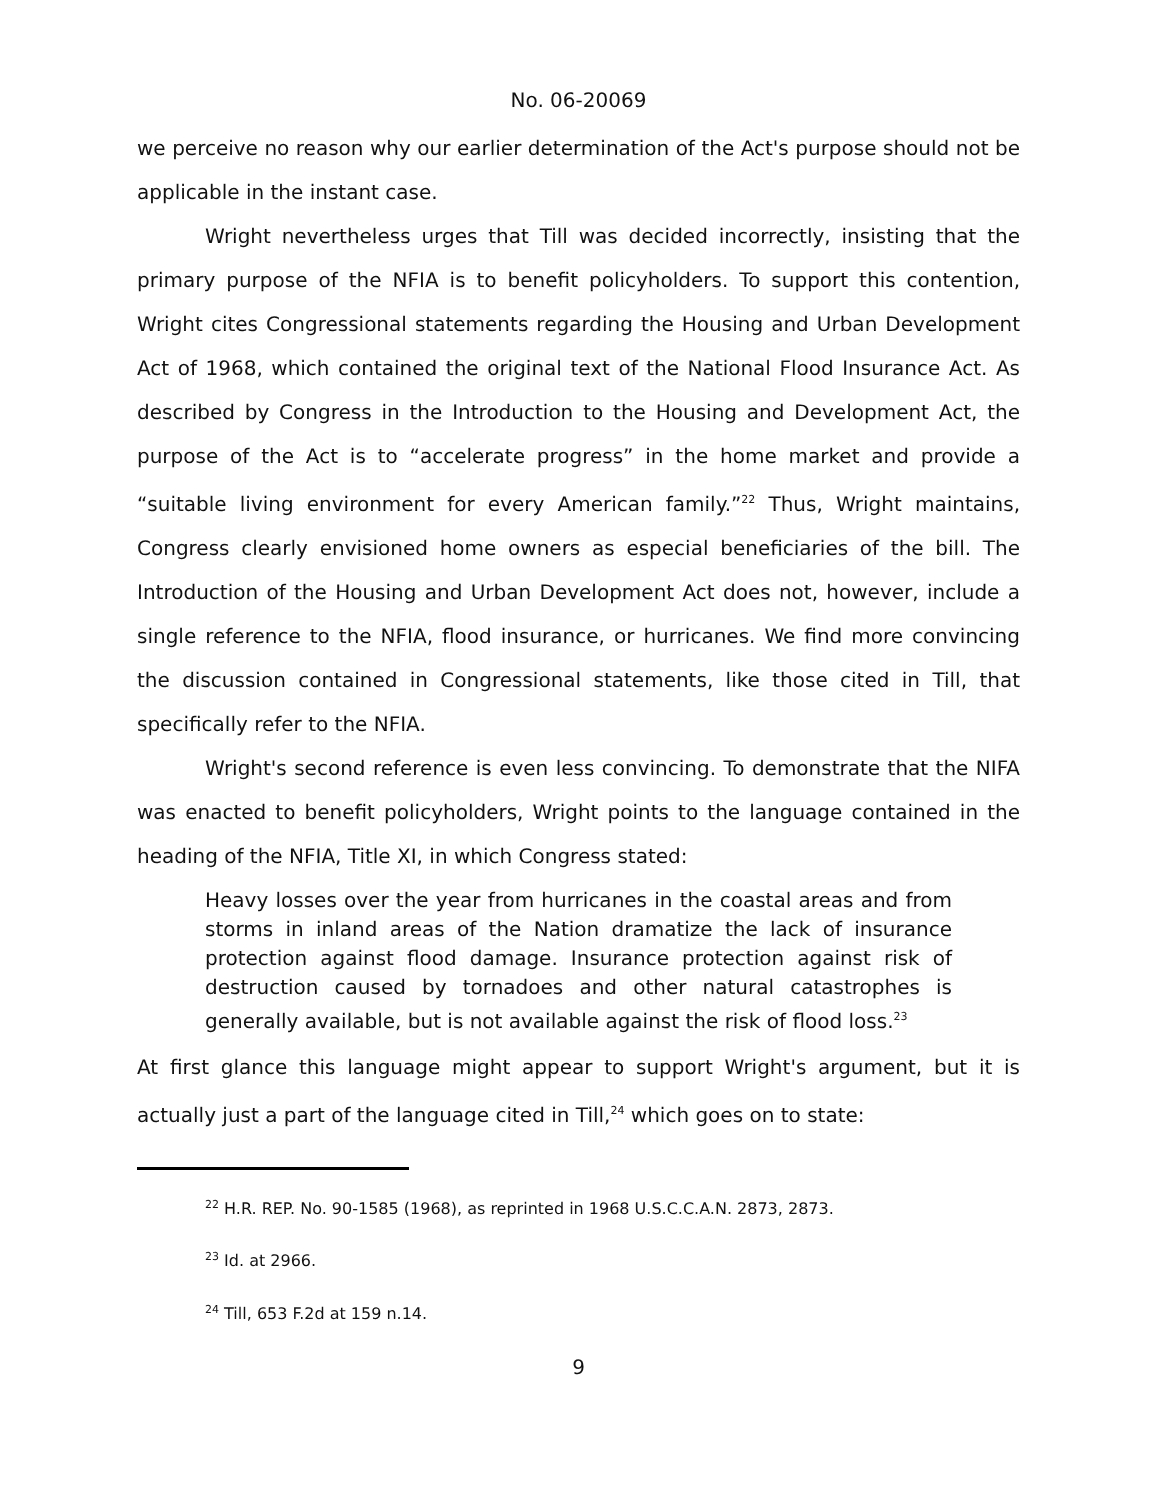No. 06-20069
we perceive no reason why our earlier determination of the Act's purpose should not be applicable in the instant case.
Wright nevertheless urges that Till was decided incorrectly, insisting that the primary purpose of the NFIA is to benefit policyholders. To support this contention, Wright cites Congressional statements regarding the Housing and Urban Development Act of 1968, which contained the original text of the National Flood Insurance Act. As described by Congress in the Introduction to the Housing and Development Act, the purpose of the Act is to “accelerate progress” in the home market and provide a “suitable living environment for every American family.”<sup>22</sup> Thus, Wright maintains, Congress clearly envisioned home owners as especial beneficiaries of the bill. The Introduction of the Housing and Urban Development Act does not, however, include a single reference to the NFIA, flood insurance, or hurricanes. We find more convincing the discussion contained in Congressional statements, like those cited in Till, that specifically refer to the NFIA.
Wright's second reference is even less convincing. To demonstrate that the NIFA was enacted to benefit policyholders, Wright points to the language contained in the heading of the NFIA, Title XI, in which Congress stated:
Heavy losses over the year from hurricanes in the coastal areas and from storms in inland areas of the Nation dramatize the lack of insurance protection against flood damage. Insurance protection against risk of destruction caused by tornadoes and other natural catastrophes is generally available, but is not available against the risk of flood loss.<sup>23</sup>
At first glance this language might appear to support Wright's argument, but it is actually just a part of the language cited in Till,<sup>24</sup> which goes on to state:
<sup>22</sup> H.R. REP. No. 90-1585 (1968), as reprinted in 1968 U.S.C.C.A.N. 2873, 2873.
<sup>23</sup> Id. at 2966.
<sup>24</sup> Till, 653 F.2d at 159 n.14.
9